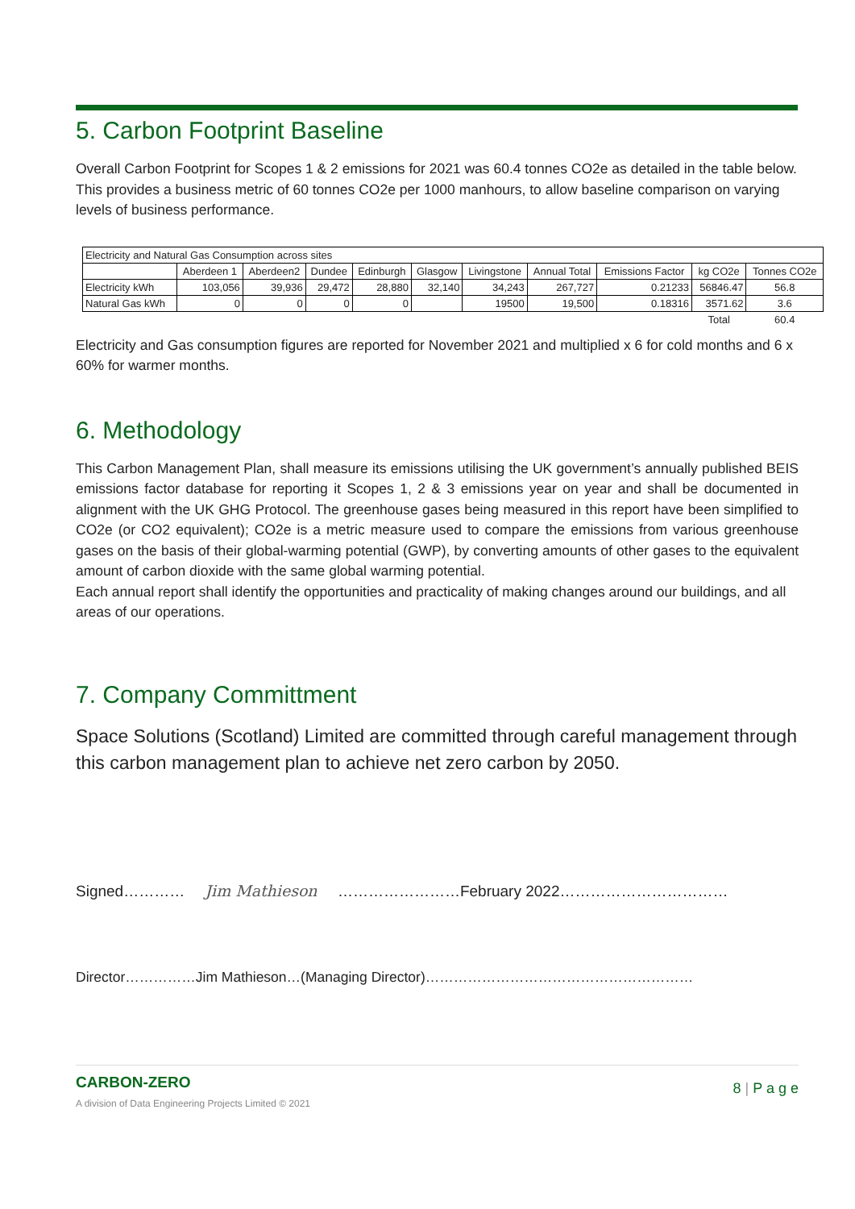5. Carbon Footprint Baseline
Overall Carbon Footprint for Scopes 1 & 2 emissions for 2021 was 60.4 tonnes CO2e as detailed in the table below.
This provides a business metric of 60 tonnes CO2e per 1000 manhours, to allow baseline comparison on varying levels of business performance.
| Electricity and Natural Gas Consumption across sites | | | | | | | | | | |
| --- | --- | --- | --- | --- | --- | --- | --- | --- | --- | --- |
| | Aberdeen 1 | Aberdeen2 | Dundee | Edinburgh | Glasgow | Livingstone | Annual Total | Emissions Factor | kg CO2e | Tonnes CO2e |
| Electricity kWh | 103,056 | 39,936 | 29,472 | 28,880 | 32,140 | 34,243 | 267,727 | 0.21233 | 56846.47 | 56.8 |
| Natural Gas kWh | 0 | 0 | 0 | 0 | | 19500 | 19,500 | 0.18316 | 3571.62 | 3.6 |
| | | | | | | | | | Total | 60.4 |
Electricity and Gas consumption figures are reported for November 2021 and multiplied x 6 for cold months and 6 x 60% for warmer months.
6. Methodology
This Carbon Management Plan, shall measure its emissions utilising the UK government’s annually published BEIS emissions factor database for reporting it Scopes 1, 2 & 3 emissions year on year and shall be documented in alignment with the UK GHG Protocol. The greenhouse gases being measured in this report have been simplified to CO2e (or CO2 equivalent); CO2e is a metric measure used to compare the emissions from various greenhouse gases on the basis of their global-warming potential (GWP), by converting amounts of other gases to the equivalent amount of carbon dioxide with the same global warming potential.
Each annual report shall identify the opportunities and practicality of making changes around our buildings, and all areas of our operations.
7. Company Committment
Space Solutions (Scotland) Limited are committed through careful management through this carbon management plan to achieve net zero carbon by 2050.
Signed………… Jim Mathieson ……………………February 2022……………………………
Director……………Jim Mathieson…(Managing Director)…………………………………………………
CARBON-ZERO
A division of Data Engineering Projects Limited © 2021
8 | P a g e